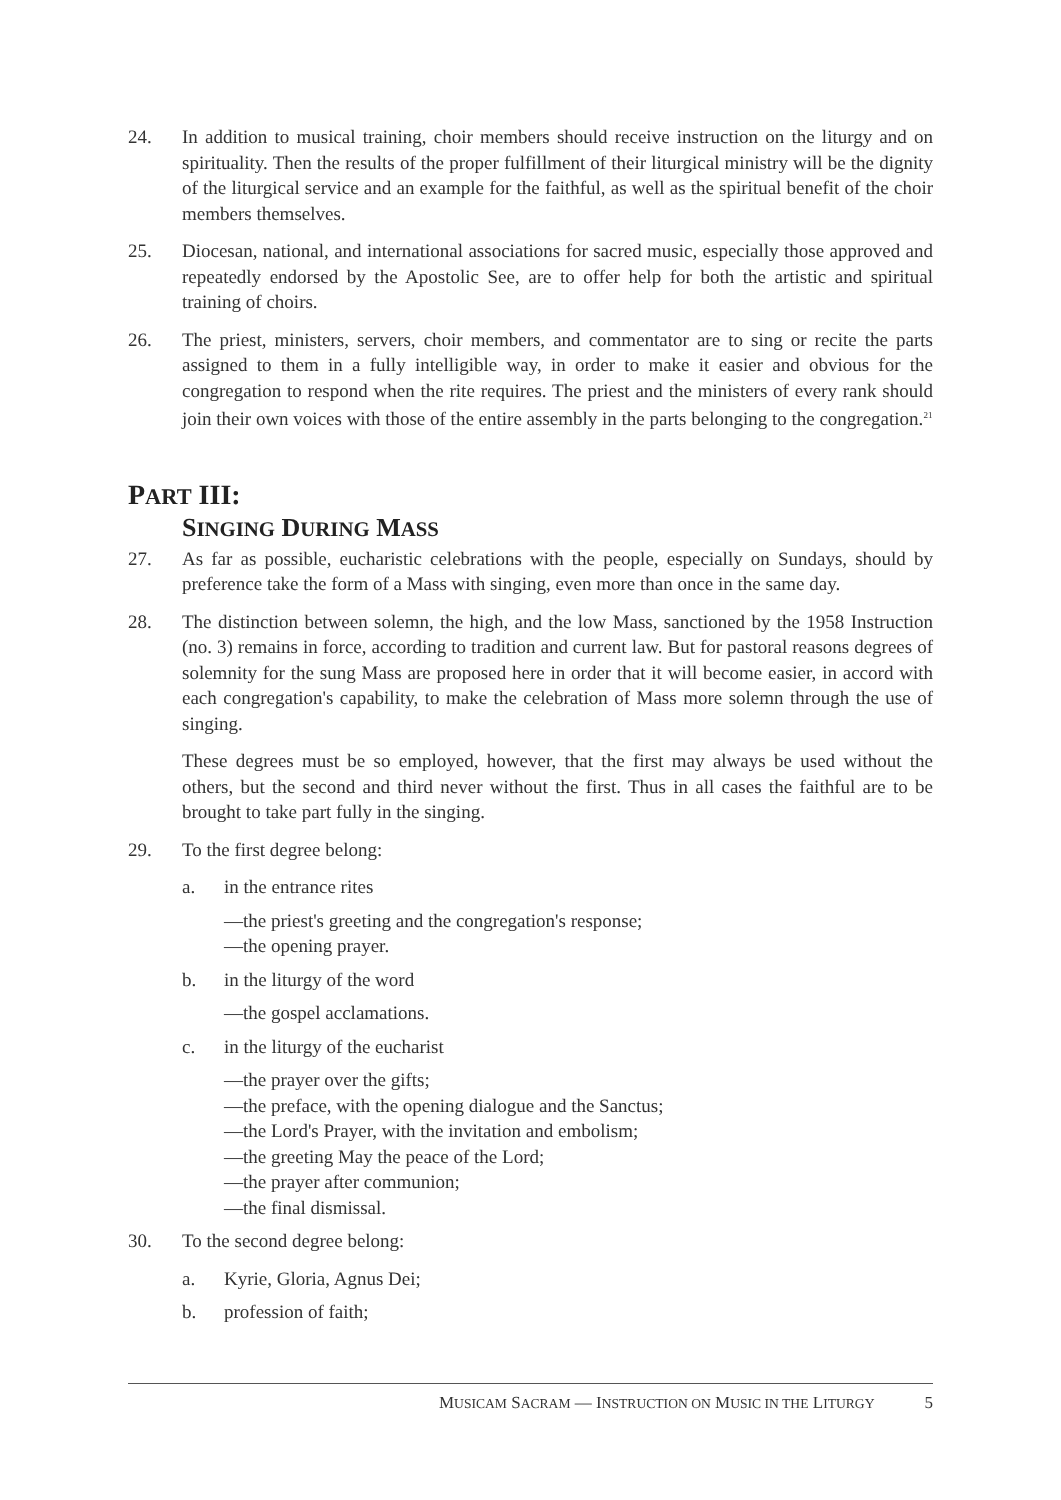24. In addition to musical training, choir members should receive instruction on the liturgy and on spirituality. Then the results of the proper fulfillment of their liturgical ministry will be the dignity of the liturgical service and an example for the faithful, as well as the spiritual benefit of the choir members themselves.
25. Diocesan, national, and international associations for sacred music, especially those approved and repeatedly endorsed by the Apostolic See, are to offer help for both the artistic and spiritual training of choirs.
26. The priest, ministers, servers, choir members, and commentator are to sing or recite the parts assigned to them in a fully intelligible way, in order to make it easier and obvious for the congregation to respond when the rite requires. The priest and the ministers of every rank should join their own voices with those of the entire assembly in the parts belonging to the congregation.<sup>21</sup>
PART III:
SINGING DURING MASS
27. As far as possible, eucharistic celebrations with the people, especially on Sundays, should by preference take the form of a Mass with singing, even more than once in the same day.
28. The distinction between solemn, the high, and the low Mass, sanctioned by the 1958 Instruction (no. 3) remains in force, according to tradition and current law. But for pastoral reasons degrees of solemnity for the sung Mass are proposed here in order that it will become easier, in accord with each congregation's capability, to make the celebration of Mass more solemn through the use of singing.
These degrees must be so employed, however, that the first may always be used without the others, but the second and third never without the first. Thus in all cases the faithful are to be brought to take part fully in the singing.
29. To the first degree belong:
a. in the entrance rites
—the priest's greeting and the congregation's response;
—the opening prayer.
b. in the liturgy of the word
—the gospel acclamations.
c. in the liturgy of the eucharist
—the prayer over the gifts;
—the preface, with the opening dialogue and the Sanctus;
—the Lord's Prayer, with the invitation and embolism;
—the greeting May the peace of the Lord;
—the prayer after communion;
—the final dismissal.
30. To the second degree belong:
a. Kyrie, Gloria, Agnus Dei;
b. profession of faith;
MUSICAM SACRAM — INSTRUCTION ON MUSIC IN THE LITURGY 5